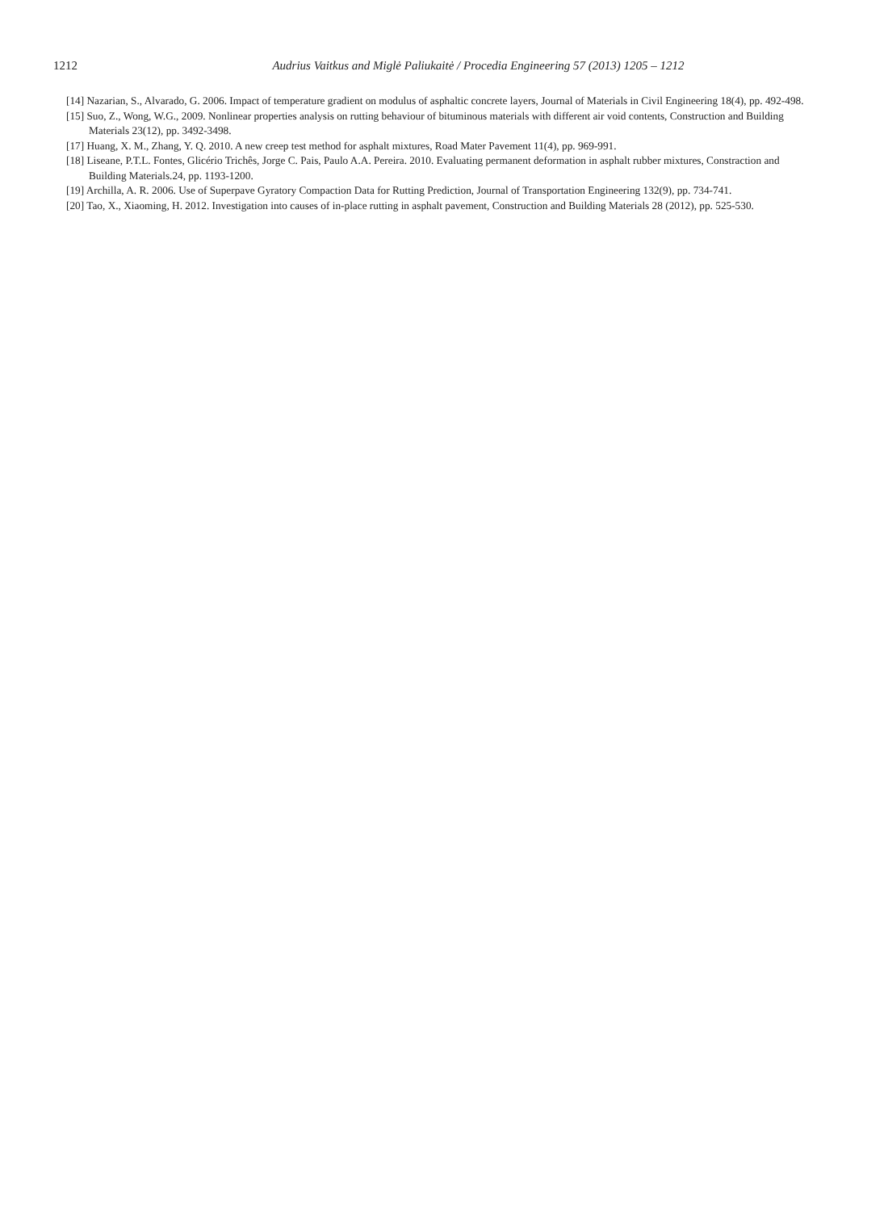1212
Audrius Vaitkus and Miglė Paliukaitė / Procedia Engineering 57 (2013) 1205 – 1212
[14] Nazarian, S., Alvarado, G. 2006. Impact of temperature gradient on modulus of asphaltic concrete layers, Journal of Materials in Civil Engineering 18(4), pp. 492-498.
[15] Suo, Z., Wong, W.G., 2009. Nonlinear properties analysis on rutting behaviour of bituminous materials with different air void contents, Construction and Building Materials 23(12), pp. 3492-3498.
[17] Huang, X. M., Zhang, Y. Q. 2010. A new creep test method for asphalt mixtures, Road Mater Pavement 11(4), pp. 969-991.
[18] Liseane, P.T.L. Fontes, Glicério Trichês, Jorge C. Pais, Paulo A.A. Pereira. 2010. Evaluating permanent deformation in asphalt rubber mixtures, Constraction and Building Materials.24, pp. 1193-1200.
[19] Archilla, A. R. 2006. Use of Superpave Gyratory Compaction Data for Rutting Prediction, Journal of Transportation Engineering 132(9), pp. 734-741.
[20] Tao, X., Xiaoming, H. 2012. Investigation into causes of in-place rutting in asphalt pavement, Construction and Building Materials 28 (2012), pp. 525-530.